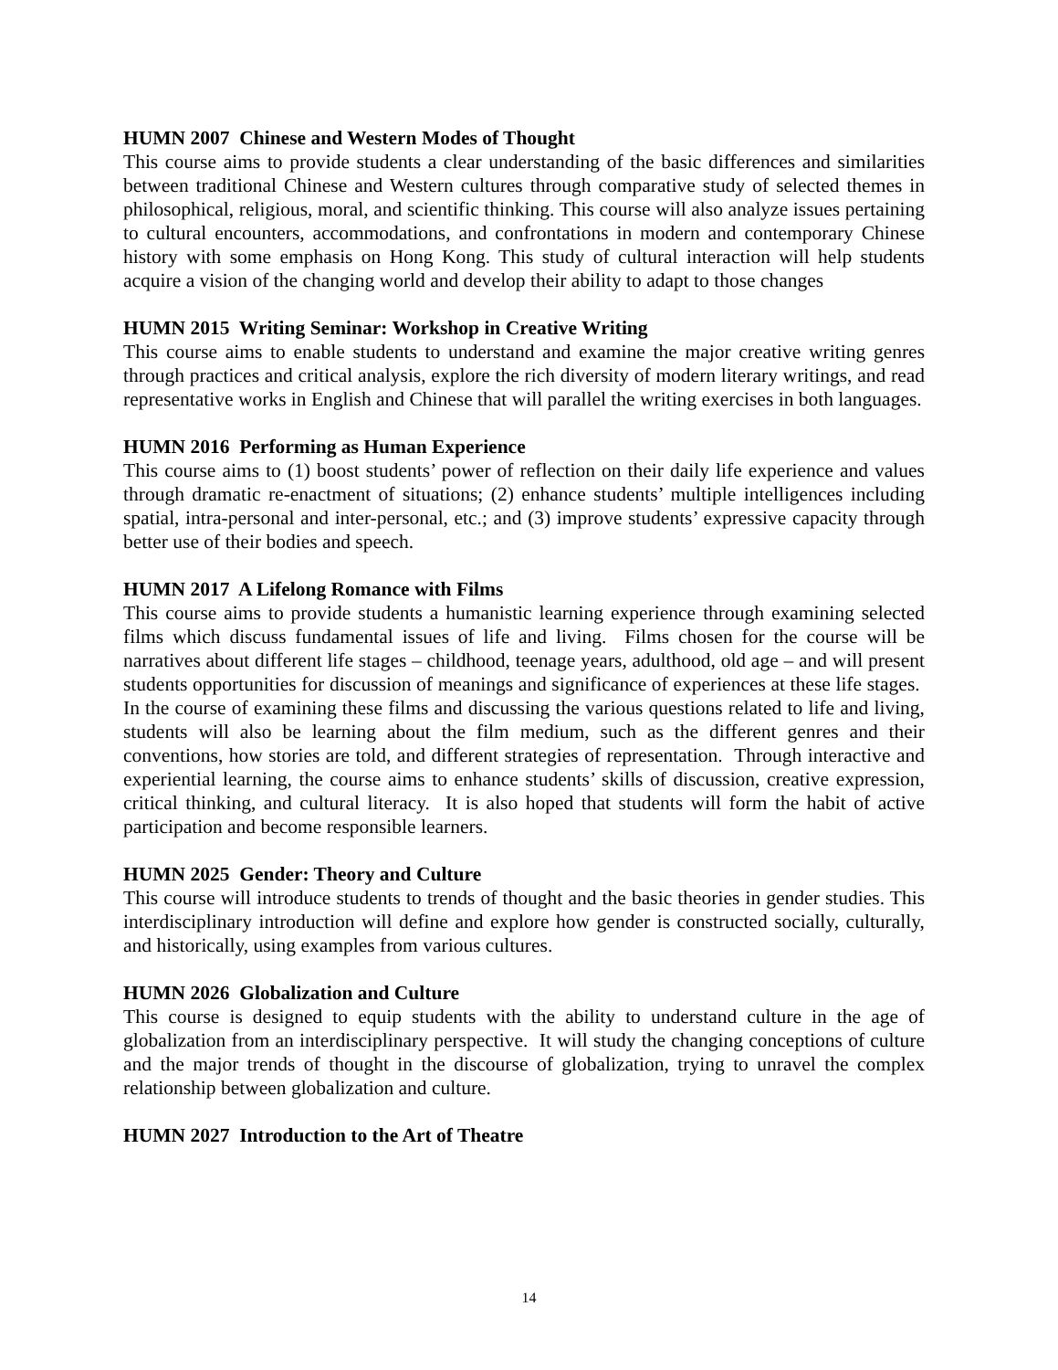HUMN 2007 Chinese and Western Modes of Thought
This course aims to provide students a clear understanding of the basic differences and similarities between traditional Chinese and Western cultures through comparative study of selected themes in philosophical, religious, moral, and scientific thinking. This course will also analyze issues pertaining to cultural encounters, accommodations, and confrontations in modern and contemporary Chinese history with some emphasis on Hong Kong. This study of cultural interaction will help students acquire a vision of the changing world and develop their ability to adapt to those changes
HUMN 2015 Writing Seminar: Workshop in Creative Writing
This course aims to enable students to understand and examine the major creative writing genres through practices and critical analysis, explore the rich diversity of modern literary writings, and read representative works in English and Chinese that will parallel the writing exercises in both languages.
HUMN 2016 Performing as Human Experience
This course aims to (1) boost students’ power of reflection on their daily life experience and values through dramatic re-enactment of situations; (2) enhance students’ multiple intelligences including spatial, intra-personal and inter-personal, etc.; and (3) improve students’ expressive capacity through better use of their bodies and speech.
HUMN 2017 A Lifelong Romance with Films
This course aims to provide students a humanistic learning experience through examining selected films which discuss fundamental issues of life and living. Films chosen for the course will be narratives about different life stages – childhood, teenage years, adulthood, old age – and will present students opportunities for discussion of meanings and significance of experiences at these life stages. In the course of examining these films and discussing the various questions related to life and living, students will also be learning about the film medium, such as the different genres and their conventions, how stories are told, and different strategies of representation. Through interactive and experiential learning, the course aims to enhance students’ skills of discussion, creative expression, critical thinking, and cultural literacy. It is also hoped that students will form the habit of active participation and become responsible learners.
HUMN 2025 Gender: Theory and Culture
This course will introduce students to trends of thought and the basic theories in gender studies. This interdisciplinary introduction will define and explore how gender is constructed socially, culturally, and historically, using examples from various cultures.
HUMN 2026 Globalization and Culture
This course is designed to equip students with the ability to understand culture in the age of globalization from an interdisciplinary perspective. It will study the changing conceptions of culture and the major trends of thought in the discourse of globalization, trying to unravel the complex relationship between globalization and culture.
HUMN 2027 Introduction to the Art of Theatre
14